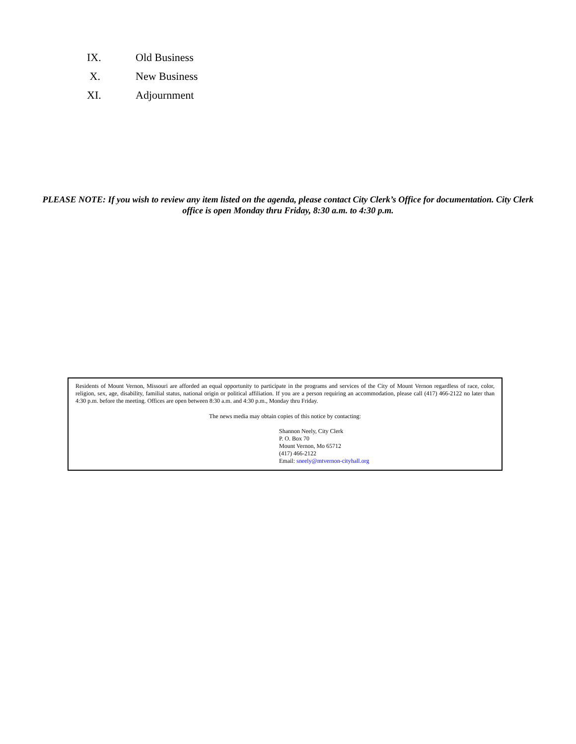IX. Old Business
X. New Business
XI. Adjournment
PLEASE NOTE: If you wish to review any item listed on the agenda, please contact City Clerk’s Office for documentation. City Clerk office is open Monday thru Friday, 8:30 a.m. to 4:30 p.m.
Residents of Mount Vernon, Missouri are afforded an equal opportunity to participate in the programs and services of the City of Mount Vernon regardless of race, color, religion, sex, age, disability, familial status, national origin or political affiliation. If you are a person requiring an accommodation, please call (417) 466-2122 no later than 4:30 p.m. before the meeting. Offices are open between 8:30 a.m. and 4:30 p.m., Monday thru Friday.
The news media may obtain copies of this notice by contacting:
Shannon Neely, City Clerk
P. O. Box 70
Mount Vernon, Mo 65712
(417) 466-2122
Email: sneely@mtvernon-cityhall.org